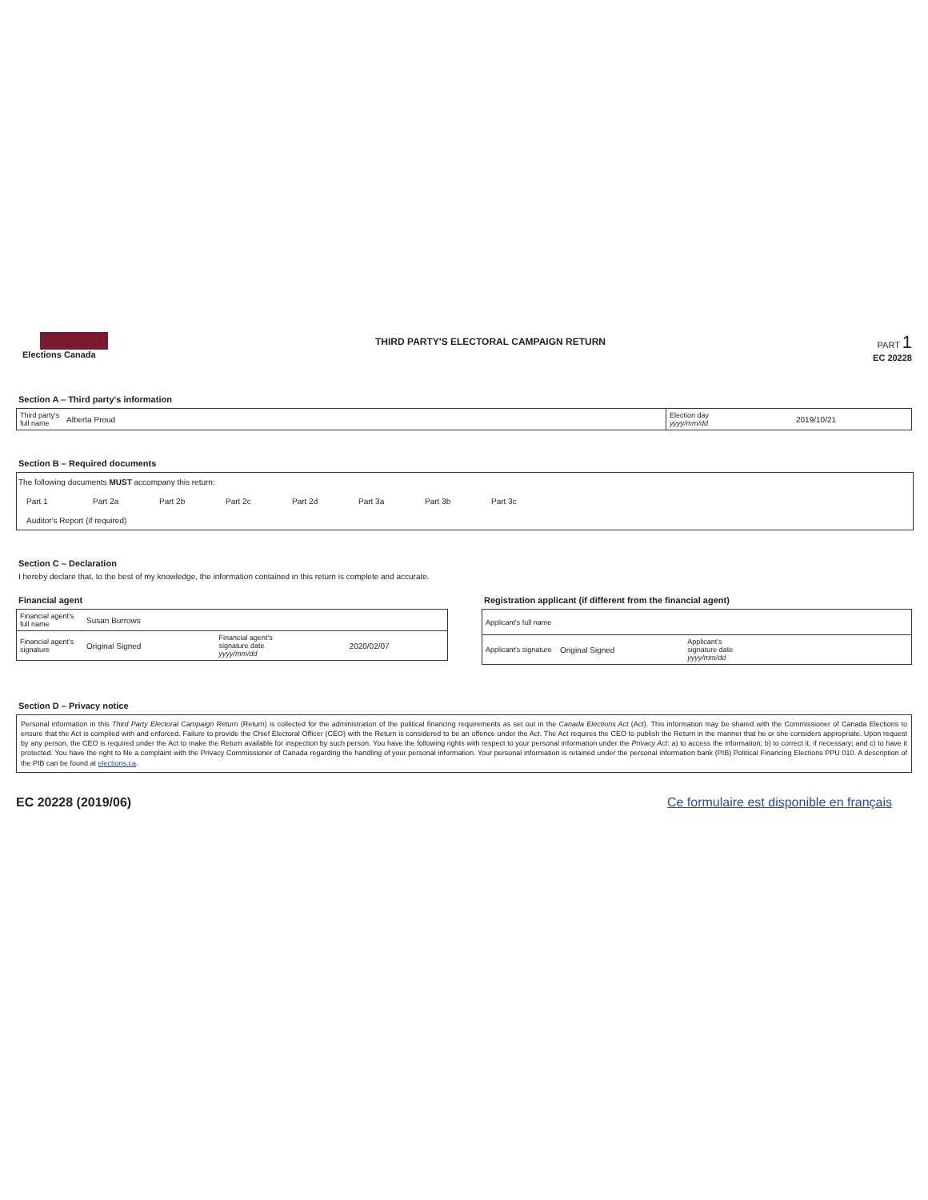Elections Canada
THIRD PARTY'S ELECTORAL CAMPAIGN RETURN
PART 1
EC 20228
Section A – Third party's information
| Third party's full name | Alberta Proud | Election day yyyy/mm/dd | 2019/10/21 |
Section B – Required documents
The following documents MUST accompany this return:
| Part 1 | Part 2a | Part 2b | Part 2c | Part 2d | Part 3a | Part 3b | Part 3c |
Auditor's Report (if required)
Section C – Declaration
I hereby declare that, to the best of my knowledge, the information contained in this return is complete and accurate.
Financial agent
| Financial agent's full name | Susan Burrows | | |
| Financial agent's signature | Original Signed | Financial agent's signature date yyyy/mm/dd | 2020/02/07 |
Registration applicant (if different from the financial agent)
| Applicant's full name | | | |
| Applicant's signature | Original Signed | Applicant's signature date yyyy/mm/dd | |
Section D – Privacy notice
Personal information in this Third Party Electoral Campaign Return (Return) is collected for the administration of the political financing requirements as set out in the Canada Elections Act (Act). This information may be shared with the Commissioner of Canada Elections to ensure that the Act is complied with and enforced. Failure to provide the Chief Electoral Officer (CEO) with the Return is considered to be an offence under the Act. The Act requires the CEO to publish the Return in the manner that he or she considers appropriate. Upon request by any person, the CEO is required under the Act to make the Return available for inspection by such person. You have the following rights with respect to your personal information under the Privacy Act: a) to access the information; b) to correct it, if necessary; and c) to have it protected. You have the right to file a complaint with the Privacy Commissioner of Canada regarding the handling of your personal information. Your personal information is retained under the personal information bank (PIB) Political Financing Elections PPU 010. A description of the PIB can be found at elections.ca.
EC 20228 (2019/06) Ce formulaire est disponible en français